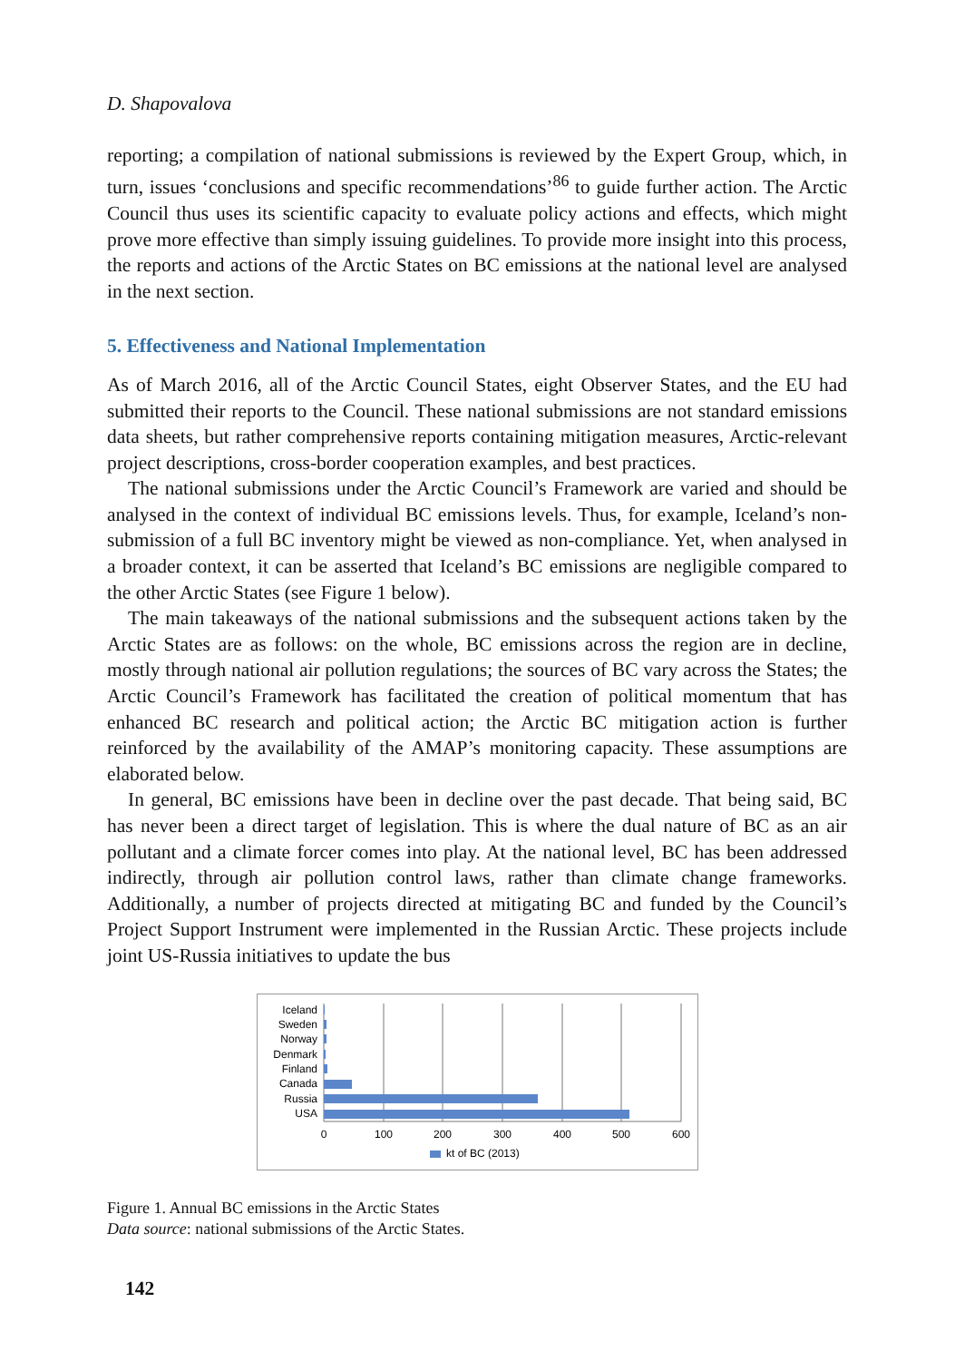D. Shapovalova
reporting; a compilation of national submissions is reviewed by the Expert Group, which, in turn, issues ‘conclusions and specific recommendations’<sup>86</sup> to guide further action. The Arctic Council thus uses its scientific capacity to evaluate policy actions and effects, which might prove more effective than simply issuing guidelines. To provide more insight into this process, the reports and actions of the Arctic States on BC emissions at the national level are analysed in the next section.
5. Effectiveness and National Implementation
As of March 2016, all of the Arctic Council States, eight Observer States, and the EU had submitted their reports to the Council. These national submissions are not standard emissions data sheets, but rather comprehensive reports containing mitigation measures, Arctic-relevant project descriptions, cross-border cooperation examples, and best practices.
The national submissions under the Arctic Council’s Framework are varied and should be analysed in the context of individual BC emissions levels. Thus, for example, Iceland’s non-submission of a full BC inventory might be viewed as non-compliance. Yet, when analysed in a broader context, it can be asserted that Iceland’s BC emissions are negligible compared to the other Arctic States (see Figure 1 below).
The main takeaways of the national submissions and the subsequent actions taken by the Arctic States are as follows: on the whole, BC emissions across the region are in decline, mostly through national air pollution regulations; the sources of BC vary across the States; the Arctic Council’s Framework has facilitated the creation of political momentum that has enhanced BC research and political action; the Arctic BC mitigation action is further reinforced by the availability of the AMAP’s monitoring capacity. These assumptions are elaborated below.
In general, BC emissions have been in decline over the past decade. That being said, BC has never been a direct target of legislation. This is where the dual nature of BC as an air pollutant and a climate forcer comes into play. At the national level, BC has been addressed indirectly, through air pollution control laws, rather than climate change frameworks. Additionally, a number of projects directed at mitigating BC and funded by the Council’s Project Support Instrument were implemented in the Russian Arctic. These projects include joint US-Russia initiatives to update the bus
Iceland
Sweden
Norway
Denmark
Finland
Canada
Russia
USA
0
100
200
300
400
500
600
kt of BC (2013)
Figure 1. Annual BC emissions in the Arctic States
Data source: national submissions of the Arctic States.
142